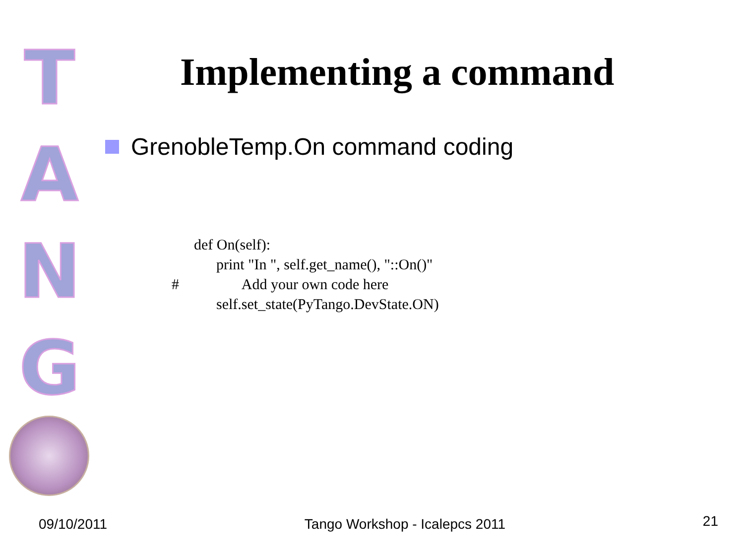T
A
N
G
Implementing a command
GrenobleTemp.On command coding
      def On(self):
            print "In ", self.get_name(), "::On()"
#                 Add your own code here
            self.set_state(PyTango.DevState.ON)
09/10/2011 Tango Workshop - Icalepcs 2011 21